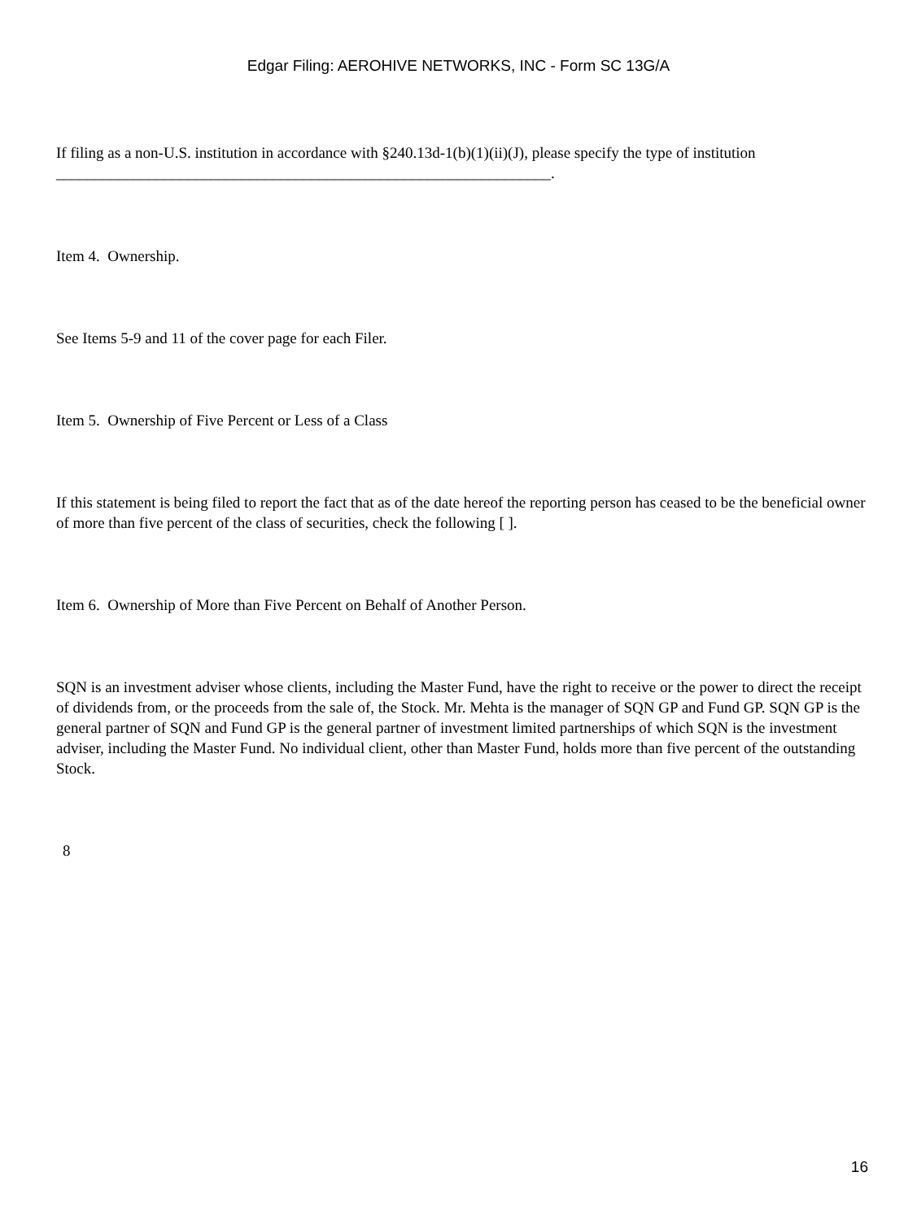Edgar Filing: AEROHIVE NETWORKS, INC - Form SC 13G/A
If filing as a non-U.S. institution in accordance with §240.13d-1(b)(1)(ii)(J), please specify the type of institution ________________________________________________________________.
Item 4. Ownership.
See Items 5-9 and 11 of the cover page for each Filer.
Item 5. Ownership of Five Percent or Less of a Class
If this statement is being filed to report the fact that as of the date hereof the reporting person has ceased to be the beneficial owner of more than five percent of the class of securities, check the following [ ].
Item 6. Ownership of More than Five Percent on Behalf of Another Person.
SQN is an investment adviser whose clients, including the Master Fund, have the right to receive or the power to direct the receipt of dividends from, or the proceeds from the sale of, the Stock. Mr. Mehta is the manager of SQN GP and Fund GP. SQN GP is the general partner of SQN and Fund GP is the general partner of investment limited partnerships of which SQN is the investment adviser, including the Master Fund. No individual client, other than Master Fund, holds more than five percent of the outstanding Stock.
8
16